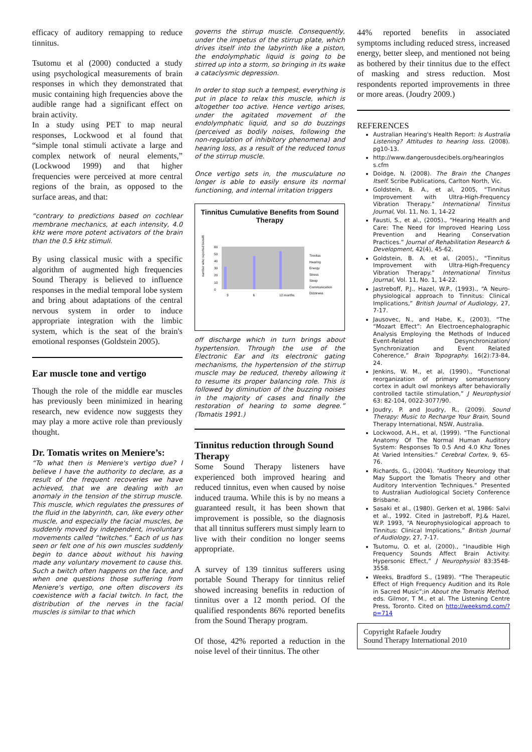efficacy of auditory remapping to reduce tinnitus.
Tsutomu et al (2000) conducted a study using psychological measurements of brain responses in which they demonstrated that music containing high frequencies above the audible range had a significant effect on brain activity.
In a study using PET to map neural responses, Lockwood et al found that “simple tonal stimuli activate a large and complex network of neural elements,” (Lockwood 1999) and that higher frequencies were perceived at more central regions of the brain, as opposed to the surface areas, and that:
“contrary to predictions based on cochlear membrane mechanics, at each intensity, 4.0 kHz were more potent activators of the brain than the 0.5 kHz stimuli.
By using classical music with a specific algorithm of augmented high frequencies Sound Therapy is believed to influence responses in the medial temporal lobe system and bring about adaptations of the central nervous system in order to induce appropriate integration with the limbic system, which is the seat of the brain's emotional responses (Goldstein 2005).
Ear muscle tone and vertigo
Though the role of the middle ear muscles has previously been minimized in hearing research, new evidence now suggests they may play a more active role than previously thought.
Dr. Tomatis writes on Meniere’s:
“To what then is Meniere's vertigo due? I believe I have the authority to declare, as a result of the frequent recoveries we have achieved, that we are dealing with an anomaly in the tension of the stirrup muscle. This muscle, which regulates the pressures of the fluid in the labyrinth, can, like every other muscle, and especially the facial muscles, be suddenly moved by independent, involuntary movements called “twitches.” Each of us has seen or felt one of his own muscles suddenly begin to dance about without his having made any voluntary movement to cause this. Such a twitch often happens on the face, and when one questions those suffering from Meniere's vertigo, one often discovers its coexistence with a facial twitch. In fact, the distribution of the nerves in the facial muscles is similar to that which
governs the stirrup muscle. Consequently, under the impetus of the stirrup plate, which drives itself into the labyrinth like a piston, the endolymphatic liquid is going to be stirred up into a storm, so bringing in its wake a cataclysmic depression.
In order to stop such a tempest, everything is put in place to relax this muscle, which is altogether too active. Hence vertigo arises, under the agitated movement of the endolymphatic liquid, and so do buzzings (perceived as bodily noises, following the non-regulation of inhibitory phenomena) and hearing loss, as a result of the reduced tonus of the stirrup muscle.
Once vertigo sets in, the musculature no longer is able to easily ensure its normal functioning, and internal irritation triggers
Tinnitus Cumulative Benefits from Sound Therapy
number who reported benefit
60
50
40
30
20
10
0
3
6
12 months
Tinnitus
Hearing
Energy
Stress
Sleep
Communication
Dizziness
off discharge which in turn brings about hypertension. Through the use of the Electronic Ear and its electronic gating mechanisms, the hypertension of the stirrup muscle may be reduced, thereby allowing it to resume its proper balancing role. This is followed by diminution of the buzzing noises in the majority of cases and finally the restoration of hearing to some degree.” (Tomatis 1991.)
Tinnitus reduction through Sound Therapy
Some Sound Therapy listeners have experienced both improved hearing and reduced tinnitus, even when caused by noise induced trauma. While this is by no means a guaranteed result, it has been shown that improvement is possible, so the diagnosis that all tinnitus sufferers must simply learn to live with their condition no longer seems appropriate.
A survey of 139 tinnitus sufferers using portable Sound Therapy for tinnitus relief showed increasing benefits in reduction of tinnitus over a 12 month period. Of the qualified respondents 86% reported benefits from the Sound Therapy program.
Of those, 42% reported a reduction in the noise level of their tinnitus. The other
44% reported benefits in associated symptoms including reduced stress, increased energy, better sleep, and mentioned not being as bothered by their tinnitus due to the effect of masking and stress reduction. Most respondents reported improvements in three or more areas. (Joudry 2009.)
REFERENCES
Australian Hearing's Health Report: Is Australia Listening? Attitudes to hearing loss. (2008). pg10-13.
http://www.dangerousdecibels.org/hearinglos s.cfm
Doidge, N. (2008). The Brain the Changes Itself. Scribe Publications, Carlton North, Vic.
Goldstein, B. A., et al, 2005, “Tinnitus Improvement with Ultra-High-Frequency Vibration Therapy.” International Tinnitus Journal, Vol. 11, No. 1, 14-22
Fausti, S., et al., (2005)., “Hearing Health and Care: The Need for Improved Hearing Loss Prevention and Hearing Conservation Practices.” Journal of Rehabilitation Research & Development, 42(4), 45-62.
Goldstein, B. A. et al, (2005)., “Tinnitus Improvement with Ultra-High-Frequency Vibration Therapy.” International Tinnitus Journal, Vol. 11, No. 1, 14-22.
Jastreboff, P.J., Hazel, W.P., (1993)., “A Neuro- physiological approach to Tinnitus: Clinical Implications,” British Journal of Audiology, 27, 7-17.
Jausovec, N., and Habe, K., (2003). “The “Mozart Effect”: An Electroencephalographic Analysis Employing the Methods of Induced Event-Related Desynchronization/ Synchronization and Event Related Coherence,” Brain Topography. 16(2):73-84, 24.
Jenkins, W. M., et al, (1990)., “Functional reorganization of primary somatosensory cortex in adult owl monkeys after behaviorally controlled tactile stimulation,” J Neurophysiol 63: 82-104, 0022-3077/90.
Joudry, P. and Joudry, R., (2009). Sound Therapy: Music to Recharge Your Brain, Sound Therapy International, NSW, Australia.
Lockwood, A.H., et al, (1999). “The Functional Anatomy Of The Normal Human Auditory System: Responses To 0.5 And 4.0 Khz Tones At Varied Intensities.” Cerebral Cortex, 9, 65-76.
Richards, G., (2004). “Auditory Neurology that May Support the Tomatis Theory and other Auditory Intervention Techniques.” Presented to Australian Audiological Society Conference Brisbane.
Sasaki et al., (1980). Gerken et al, 1986: Salvi et al., 1992. Cited in Jastreboff, P.J.& Hazel, W.P. 1993, “A Neurophysiological approach to Tinnitus: Clinical Implications,” British Journal of Audiology, 27, 7-17.
Tsutomu, O. et al, (2000)., “Inaudible High Frequency Sounds Affect Brain Activity: Hypersonic Effect,” J Neurophysiol 83:3548-3558.
Weeks, Bradford S., (1989). “The Therapeutic Effect of High Frequency Audition and its Role in Sacred Music”;in About the Tomatis Method, eds. Gilmor, T M., et al. The Listening Centre Press, Toronto. Cited on http://weeksmd.com/?p=714
Copyright Rafaele Joudry
Sound Therapy International 2010